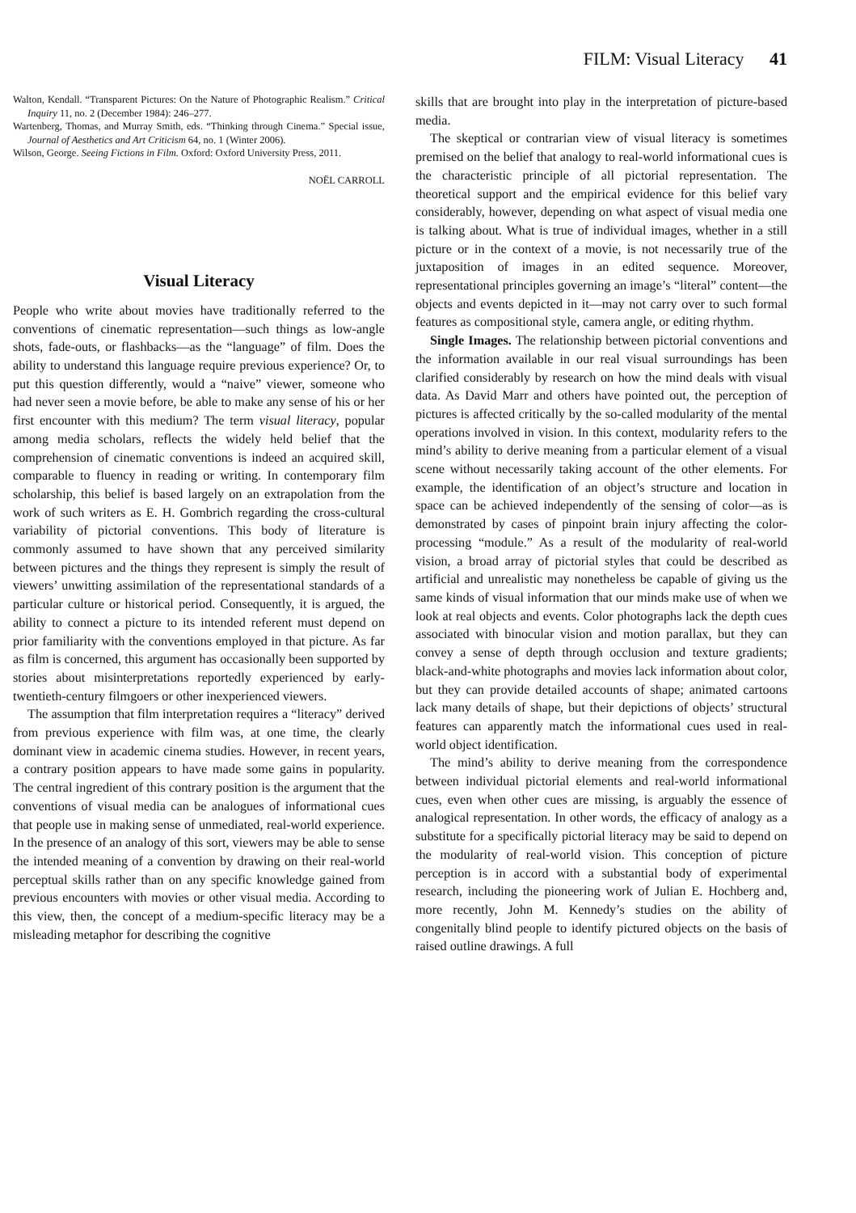FILM: Visual Literacy 41
Walton, Kendall. “Transparent Pictures: On the Nature of Photographic Realism.” Critical Inquiry 11, no. 2 (December 1984): 246–277.
Wartenberg, Thomas, and Murray Smith, eds. “Thinking through Cinema.” Special issue, Journal of Aesthetics and Art Criticism 64, no. 1 (Winter 2006).
Wilson, George. Seeing Fictions in Film. Oxford: Oxford University Press, 2011.
NOËL CARROLL
Visual Literacy
People who write about movies have traditionally referred to the conventions of cinematic representation—such things as low-angle shots, fade-outs, or flashbacks—as the “language” of film. Does the ability to understand this language require previous experience? Or, to put this question differently, would a “naive” viewer, someone who had never seen a movie before, be able to make any sense of his or her first encounter with this medium? The term visual literacy, popular among media scholars, reflects the widely held belief that the comprehension of cinematic conventions is indeed an acquired skill, comparable to fluency in reading or writing. In contemporary film scholarship, this belief is based largely on an extrapolation from the work of such writers as E. H. Gombrich regarding the cross-cultural variability of pictorial conventions. This body of literature is commonly assumed to have shown that any perceived similarity between pictures and the things they represent is simply the result of viewers’ unwitting assimilation of the representational standards of a particular culture or historical period. Consequently, it is argued, the ability to connect a picture to its intended referent must depend on prior familiarity with the conventions employed in that picture. As far as film is concerned, this argument has occasionally been supported by stories about misinterpretations reportedly experienced by early-twentieth-century filmgoers or other inexperienced viewers.
The assumption that film interpretation requires a “literacy” derived from previous experience with film was, at one time, the clearly dominant view in academic cinema studies. However, in recent years, a contrary position appears to have made some gains in popularity. The central ingredient of this contrary position is the argument that the conventions of visual media can be analogues of informational cues that people use in making sense of unmediated, real-world experience. In the presence of an analogy of this sort, viewers may be able to sense the intended meaning of a convention by drawing on their real-world perceptual skills rather than on any specific knowledge gained from previous encounters with movies or other visual media. According to this view, then, the concept of a medium-specific literacy may be a misleading metaphor for describing the cognitive
skills that are brought into play in the interpretation of picture-based media.
The skeptical or contrarian view of visual literacy is sometimes premised on the belief that analogy to real-world informational cues is the characteristic principle of all pictorial representation. The theoretical support and the empirical evidence for this belief vary considerably, however, depending on what aspect of visual media one is talking about. What is true of individual images, whether in a still picture or in the context of a movie, is not necessarily true of the juxtaposition of images in an edited sequence. Moreover, representational principles governing an image’s “literal” content—the objects and events depicted in it—may not carry over to such formal features as compositional style, camera angle, or editing rhythm.
Single Images. The relationship between pictorial conventions and the information available in our real visual surroundings has been clarified considerably by research on how the mind deals with visual data. As David Marr and others have pointed out, the perception of pictures is affected critically by the so-called modularity of the mental operations involved in vision. In this context, modularity refers to the mind’s ability to derive meaning from a particular element of a visual scene without necessarily taking account of the other elements. For example, the identification of an object’s structure and location in space can be achieved independently of the sensing of color—as is demonstrated by cases of pinpoint brain injury affecting the color-processing “module.” As a result of the modularity of real-world vision, a broad array of pictorial styles that could be described as artificial and unrealistic may nonetheless be capable of giving us the same kinds of visual information that our minds make use of when we look at real objects and events. Color photographs lack the depth cues associated with binocular vision and motion parallax, but they can convey a sense of depth through occlusion and texture gradients; black-and-white photographs and movies lack information about color, but they can provide detailed accounts of shape; animated cartoons lack many details of shape, but their depictions of objects’ structural features can apparently match the informational cues used in real-world object identification.
The mind’s ability to derive meaning from the correspondence between individual pictorial elements and real-world informational cues, even when other cues are missing, is arguably the essence of analogical representation. In other words, the efficacy of analogy as a substitute for a specifically pictorial literacy may be said to depend on the modularity of real-world vision. This conception of picture perception is in accord with a substantial body of experimental research, including the pioneering work of Julian E. Hochberg and, more recently, John M. Kennedy’s studies on the ability of congenitally blind people to identify pictured objects on the basis of raised outline drawings. A full